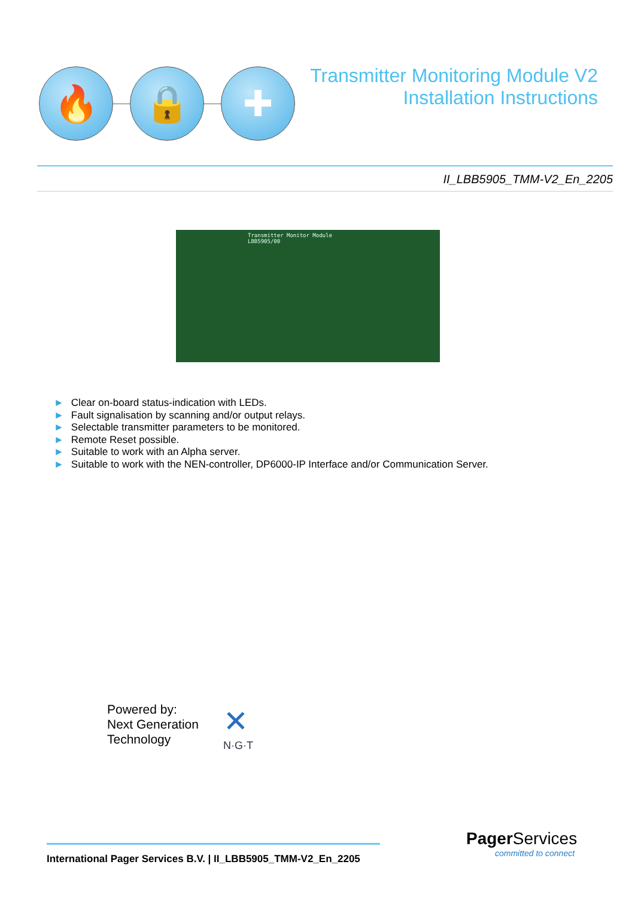🔥 🔒 ✚
Transmitter Monitoring Module V2
Installation Instructions
II_LBB5905_TMM-V2_En_2205
Transmitter Monitor Module
LBB5905/00
► Clear on-board status-indication with LEDs.
► Fault signalisation by scanning and/or output relays.
► Selectable transmitter parameters to be monitored.
► Remote Reset possible.
► Suitable to work with an Alpha server.
► Suitable to work with the NEN-controller, DP6000-IP Interface and/or Communication Server.
Powered by:
Next Generation
Technology
✕
N·G·T
International Pager Services B.V. | II_LBB5905_TMM-V2_En_2205
Pager Services
committed to connect